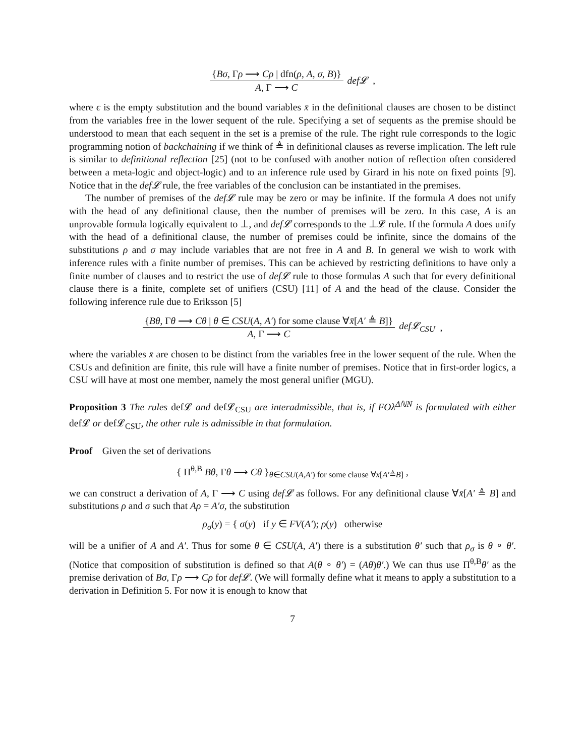{Bσ, Γρ ⟶ Cρ | dfn(ρ, A, σ, B)} A, Γ ⟶ C def𝓛 ,
where ϵ is the empty substitution and the bound variables x̄ in the definitional clauses are chosen to be distinct from the variables free in the lower sequent of the rule. Specifying a set of sequents as the premise should be understood to mean that each sequent in the set is a premise of the rule. The right rule corresponds to the logic programming notion of backchaining if we think of ≜ in definitional clauses as reverse implication. The left rule is similar to definitional reflection [25] (not to be confused with another notion of reflection often considered between a meta-logic and object-logic) and to an inference rule used by Girard in his note on fixed points [9]. Notice that in the def𝓛 rule, the free variables of the conclusion can be instantiated in the premises.
The number of premises of the def𝓛 rule may be zero or may be infinite. If the formula A does not unify with the head of any definitional clause, then the number of premises will be zero. In this case, A is an unprovable formula logically equivalent to ⊥, and def𝓛 corresponds to the ⊥𝓛 rule. If the formula A does unify with the head of a definitional clause, the number of premises could be infinite, since the domains of the substitutions ρ and σ may include variables that are not free in A and B. In general we wish to work with inference rules with a finite number of premises. This can be achieved by restricting definitions to have only a finite number of clauses and to restrict the use of def𝓛 rule to those formulas A such that for every definitional clause there is a finite, complete set of unifiers (CSU) [11] of A and the head of the clause. Consider the following inference rule due to Eriksson [5]
{Bθ, Γθ ⟶ Cθ | θ ∈ CSU(A, A′) for some clause ∀x̄[A′ ≜ B]} A, Γ ⟶ C def𝓛<sub>CSU</sub> ,
where the variables x̄ are chosen to be distinct from the variables free in the lower sequent of the rule. When the CSUs and definition are finite, this rule will have a finite number of premises. Notice that in first-order logics, a CSU will have at most one member, namely the most general unifier (MGU).
Proposition 3 The rules def𝓛 and def𝓛<sub>CSU</sub> are interadmissible, that is, if FOλ<sup>ΔℕN</sup> is formulated with either def𝓛 or def𝓛<sub>CSU</sub>, the other rule is admissible in that formulation.
Proof Given the set of derivations
{ Π<sup>θ,B</sup> Bθ, Γθ ⟶ Cθ }<sub>θ∈CSU(A,A′) for some clause ∀x̄[A′≜B]</sub> ,
we can construct a derivation of A, Γ ⟶ C using def𝓛 as follows. For any definitional clause ∀x̄[A′ ≜ B] and substitutions ρ and σ such that Aρ = A′σ, the substitution
ρ<sub>σ</sub>(y) = { σ(y) if y ∈ FV(A′); ρ(y) otherwise
will be a unifier of A and A′. Thus for some θ ∈ CSU(A, A′) there is a substitution θ′ such that ρ<sub>σ</sub> is θ ∘ θ′. (Notice that composition of substitution is defined so that A(θ ∘ θ′) = (Aθ)θ′.) We can thus use Π<sup>θ,B</sup>θ′ as the premise derivation of Bσ, Γρ ⟶ Cρ for def𝓛. (We will formally define what it means to apply a substitution to a derivation in Definition 5. For now it is enough to know that
7